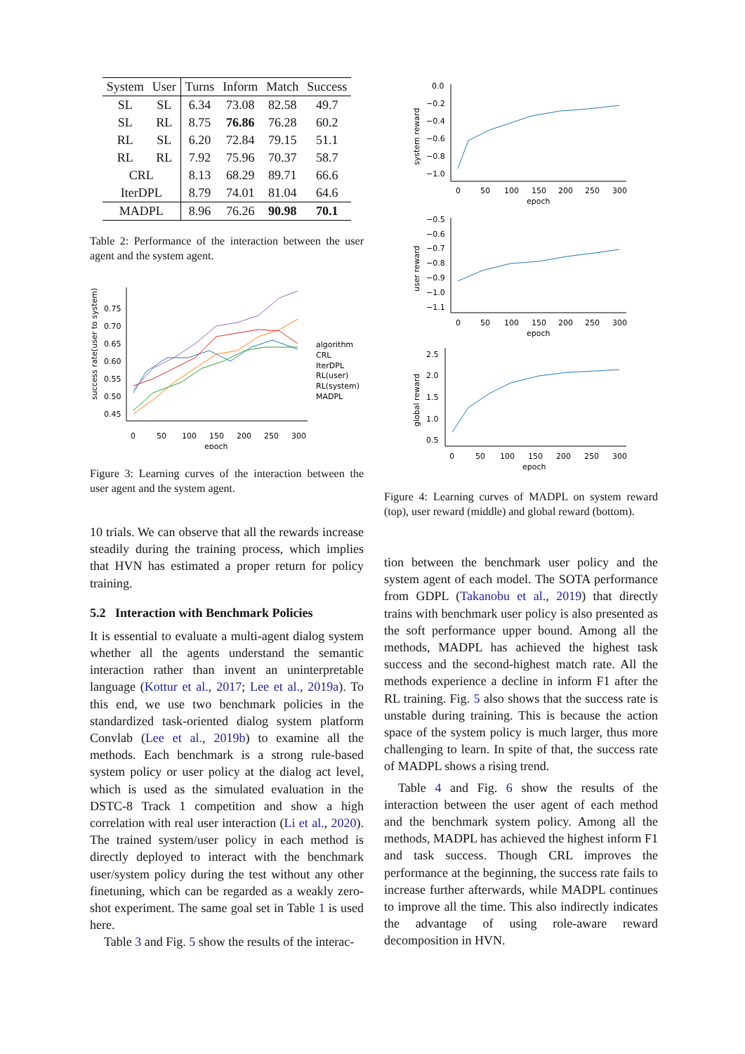| System | User | Turns | Inform | Match | Success |
| --- | --- | --- | --- | --- | --- |
| SL | SL | 6.34 | 73.08 | 82.58 | 49.7 |
| SL | RL | 8.75 | 76.86 | 76.28 | 60.2 |
| RL | SL | 6.20 | 72.84 | 79.15 | 51.1 |
| RL | RL | 7.92 | 75.96 | 70.37 | 58.7 |
| CRL | | 8.13 | 68.29 | 89.71 | 66.6 |
| IterDPL | | 8.79 | 74.01 | 81.04 | 64.6 |
| MADPL | | 8.96 | 76.26 | 90.98 | 70.1 |
Table 2: Performance of the interaction between the user agent and the system agent.
success rate(user to system)
0.75
0.70
0.65
0.60
0.55
0.50
0.45
0
50
100
150
200
250
300
epoch
algorithm
CRL
IterDPL
RL(user)
RL(system)
MADPL
Figure 3: Learning curves of the interaction between the user agent and the system agent.
10 trials. We can observe that all the rewards increase steadily during the training process, which implies that HVN has estimated a proper return for policy training.
5.2 Interaction with Benchmark Policies
It is essential to evaluate a multi-agent dialog system whether all the agents understand the semantic interaction rather than invent an uninterpretable language (Kottur et al., 2017; Lee et al., 2019a). To this end, we use two benchmark policies in the standardized task-oriented dialog system platform Convlab (Lee et al., 2019b) to examine all the methods. Each benchmark is a strong rule-based system policy or user policy at the dialog act level, which is used as the simulated evaluation in the DSTC-8 Track 1 competition and show a high correlation with real user interaction (Li et al., 2020). The trained system/user policy in each method is directly deployed to interact with the benchmark user/system policy during the test without any other finetuning, which can be regarded as a weakly zero-shot experiment. The same goal set in Table 1 is used here.
Table 3 and Fig. 5 show the results of the interac-
system reward
0.0
−0.2
−0.4
−0.6
−0.8
−1.0
0
50
100
150
200
250
300
epoch
user reward
−0.5
−0.6
−0.7
−0.8
−0.9
−1.0
−1.1
0
50
100
150
200
250
300
epoch
global reward
2.5
2.0
1.5
1.0
0.5
0
50
100
150
200
250
300
epoch
Figure 4: Learning curves of MADPL on system reward (top), user reward (middle) and global reward (bottom).
tion between the benchmark user policy and the system agent of each model. The SOTA performance from GDPL (Takanobu et al., 2019) that directly trains with benchmark user policy is also presented as the soft performance upper bound. Among all the methods, MADPL has achieved the highest task success and the second-highest match rate. All the methods experience a decline in inform F1 after the RL training. Fig. 5 also shows that the success rate is unstable during training. This is because the action space of the system policy is much larger, thus more challenging to learn. In spite of that, the success rate of MADPL shows a rising trend.
Table 4 and Fig. 6 show the results of the interaction between the user agent of each method and the benchmark system policy. Among all the methods, MADPL has achieved the highest inform F1 and task success. Though CRL improves the performance at the beginning, the success rate fails to increase further afterwards, while MADPL continues to improve all the time. This also indirectly indicates the advantage of using role-aware reward decomposition in HVN.